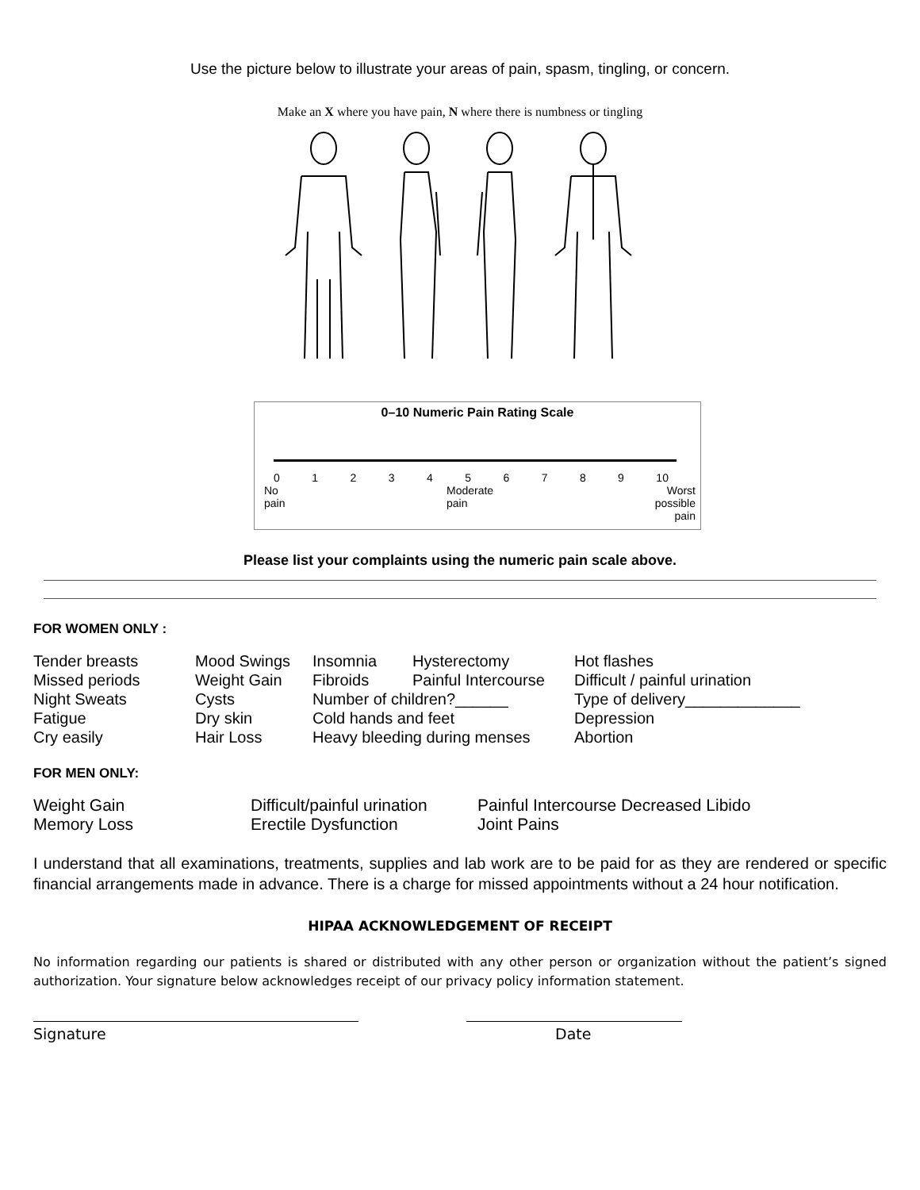Use the picture below to illustrate your areas of pain, spasm, tingling, or concern.
Make an X where you have pain, N where there is numbness or tingling
0–10 Numeric Pain Rating Scale
0123456789 10
No
pain Moderate
pain Worst
possible
pain
Please list your complaints using the numeric pain scale above.
FOR WOMEN ONLY :
| Tender breasts | Mood Swings | Insomnia | Hysterectomy | Hot flashes |
| Missed periods | Weight Gain | Fibroids | Painful Intercourse | Difficult / painful urination |
| Night Sweats | Cysts | Number of children?______ | | Type of delivery_____________ |
| Fatigue | Dry skin | Cold hands and feet | | Depression |
| Cry easily | Hair Loss | Heavy bleeding during menses | | Abortion |
FOR MEN ONLY:
| Weight Gain | Difficult/painful urination | Painful Intercourse Decreased Libido |
| Memory Loss | Erectile Dysfunction | Joint Pains |
I understand that all examinations, treatments, supplies and lab work are to be paid for as they are rendered or specific financial arrangements made in advance. There is a charge for missed appointments without a 24 hour notification.
HIPAA ACKNOWLEDGEMENT OF RECEIPT
No information regarding our patients is shared or distributed with any other person or organization without the patient’s signed authorization. Your signature below acknowledges receipt of our privacy policy information statement.
Signature Date